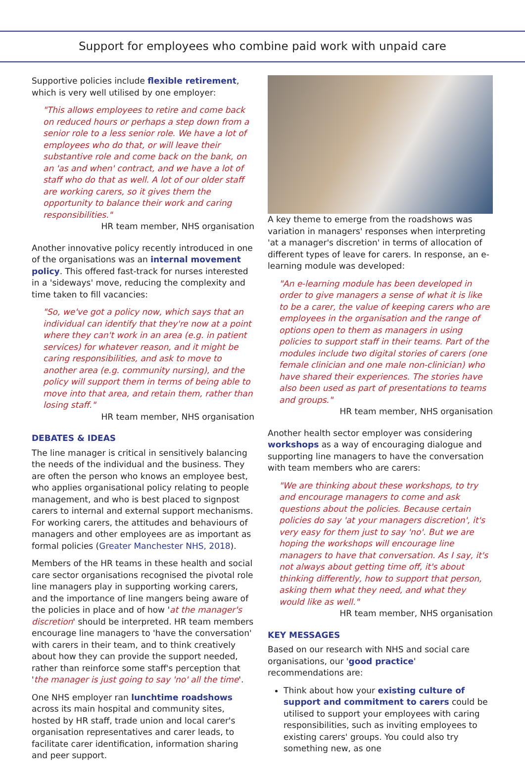Support for employees who combine paid work with unpaid care
Supportive policies include flexible retirement, which is very well utilised by one employer:
"This allows employees to retire and come back on reduced hours or perhaps a step down from a senior role to a less senior role. We have a lot of employees who do that, or will leave their substantive role and come back on the bank, on an 'as and when' contract, and we have a lot of staff who do that as well. A lot of our older staff are working carers, so it gives them the opportunity to balance their work and caring responsibilities."
HR team member, NHS organisation
Another innovative policy recently introduced in one of the organisations was an internal movement policy. This offered fast-track for nurses interested in a 'sideways' move, reducing the complexity and time taken to fill vacancies:
"So, we've got a policy now, which says that an individual can identify that they're now at a point where they can't work in an area (e.g. in patient services) for whatever reason, and it might be caring responsibilities, and ask to move to another area (e.g. community nursing), and the policy will support them in terms of being able to move into that area, and retain them, rather than losing staff."
HR team member, NHS organisation
DEBATES & IDEAS
The line manager is critical in sensitively balancing the needs of the individual and the business. They are often the person who knows an employee best, who applies organisational policy relating to people management, and who is best placed to signpost carers to internal and external support mechanisms. For working carers, the attitudes and behaviours of managers and other employees are as important as formal policies (Greater Manchester NHS, 2018).
Members of the HR teams in these health and social care sector organisations recognised the pivotal role line managers play in supporting working carers, and the importance of line mangers being aware of the policies in place and of how 'at the manager's discretion' should be interpreted. HR team members encourage line managers to 'have the conversation' with carers in their team, and to think creatively about how they can provide the support needed, rather than reinforce some staff's perception that 'the manager is just going to say 'no' all the time'.
One NHS employer ran lunchtime roadshows across its main hospital and community sites, hosted by HR staff, trade union and local carer's organisation representatives and carer leads, to facilitate carer identification, information sharing and peer support.
A key theme to emerge from the roadshows was variation in managers' responses when interpreting 'at a manager's discretion' in terms of allocation of different types of leave for carers. In response, an e-learning module was developed:
"An e-learning module has been developed in order to give managers a sense of what it is like to be a carer, the value of keeping carers who are employees in the organisation and the range of options open to them as managers in using policies to support staff in their teams. Part of the modules include two digital stories of carers (one female clinician and one male non-clinician) who have shared their experiences. The stories have also been used as part of presentations to teams and groups."
HR team member, NHS organisation
Another health sector employer was considering workshops as a way of encouraging dialogue and supporting line managers to have the conversation with team members who are carers:
"We are thinking about these workshops, to try and encourage managers to come and ask questions about the policies. Because certain policies do say 'at your managers discretion', it's very easy for them just to say 'no'. But we are hoping the workshops will encourage line managers to have that conversation. As I say, it's not always about getting time off, it's about thinking differently, how to support that person, asking them what they need, and what they would like as well."
HR team member, NHS organisation
KEY MESSAGES
Based on our research with NHS and social care organisations, our 'good practice' recommendations are:
Think about how your existing culture of support and commitment to carers could be utilised to support your employees with caring responsibilities, such as inviting employees to existing carers' groups. You could also try something new, as one